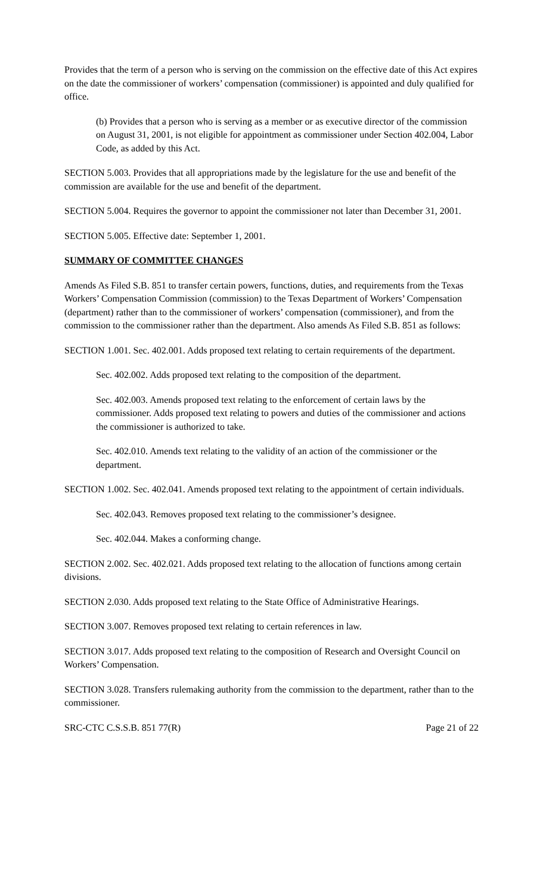Provides that the term of a person who is serving on the commission on the effective date of this Act expires on the date the commissioner of workers’ compensation (commissioner) is appointed and duly qualified for office.
(b) Provides that a person who is serving as a member or as executive director of the commission on August 31, 2001, is not eligible for appointment as commissioner under Section 402.004, Labor Code, as added by this Act.
SECTION 5.003. Provides that all appropriations made by the legislature for the use and benefit of the commission are available for the use and benefit of the department.
SECTION 5.004. Requires the governor to appoint the commissioner not later than December 31, 2001.
SECTION 5.005. Effective date: September 1, 2001.
SUMMARY OF COMMITTEE CHANGES
Amends As Filed S.B. 851 to transfer certain powers, functions, duties, and requirements from the Texas Workers’ Compensation Commission (commission) to the Texas Department of Workers’ Compensation (department) rather than to the commissioner of workers’ compensation (commissioner), and from the commission to the commissioner rather than the department. Also amends As Filed S.B. 851 as follows:
SECTION 1.001. Sec. 402.001. Adds proposed text relating to certain requirements of the department.
Sec. 402.002. Adds proposed text relating to the composition of the department.
Sec. 402.003. Amends proposed text relating to the enforcement of certain laws by the commissioner. Adds proposed text relating to powers and duties of the commissioner and actions the commissioner is authorized to take.
Sec. 402.010. Amends text relating to the validity of an action of the commissioner or the department.
SECTION 1.002. Sec. 402.041. Amends proposed text relating to the appointment of certain individuals.
Sec. 402.043. Removes proposed text relating to the commissioner’s designee.
Sec. 402.044. Makes a conforming change.
SECTION 2.002. Sec. 402.021. Adds proposed text relating to the allocation of functions among certain divisions.
SECTION 2.030. Adds proposed text relating to the State Office of Administrative Hearings.
SECTION 3.007. Removes proposed text relating to certain references in law.
SECTION 3.017. Adds proposed text relating to the composition of Research and Oversight Council on Workers’ Compensation.
SECTION 3.028. Transfers rulemaking authority from the commission to the department, rather than to the commissioner.
SRC-CTC C.S.S.B. 851 77(R) Page 21 of 22